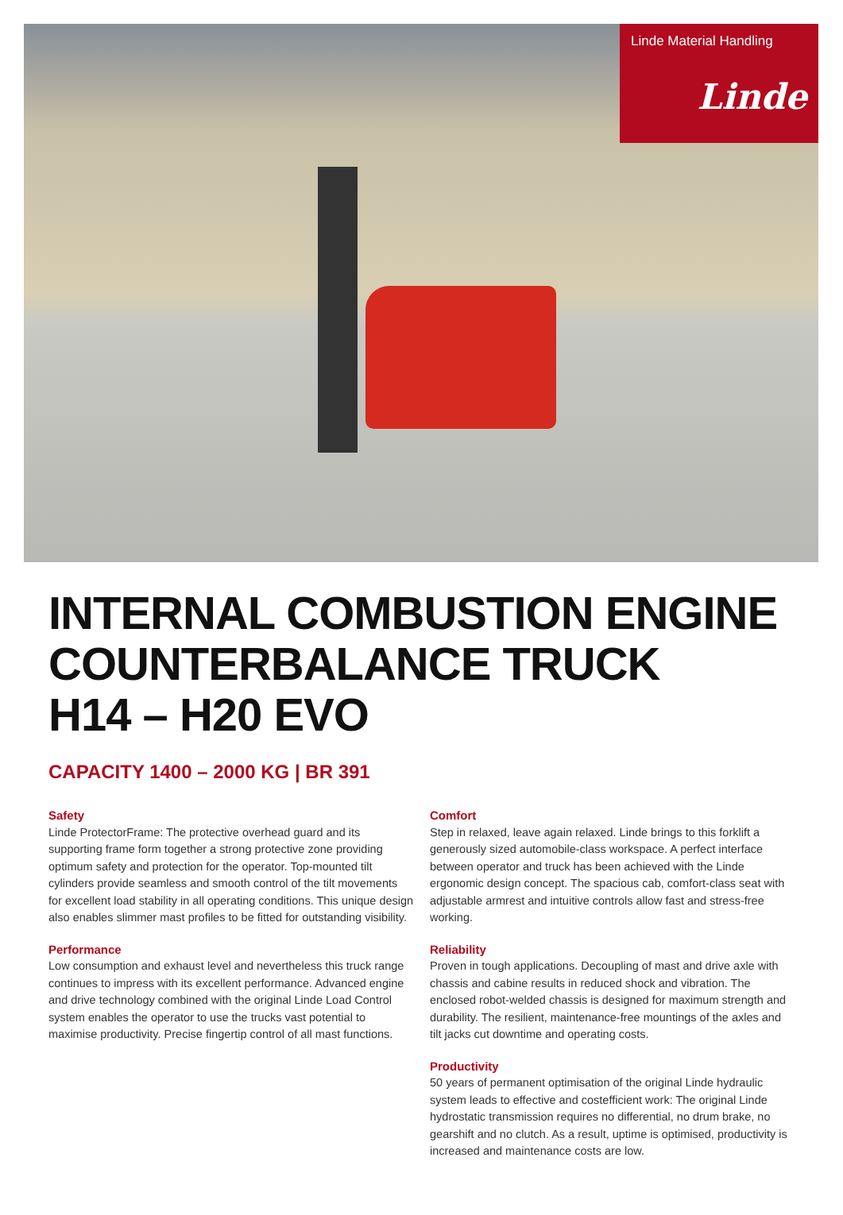Linde Material Handling
Linde
INTERNAL COMBUSTION ENGINE
COUNTERBALANCE TRUCK
H14 – H20 EVO
CAPACITY 1400 – 2000 KG | BR 391
Safety
Linde ProtectorFrame: The protective overhead guard and its supporting frame form together a strong protective zone providing optimum safety and protection for the operator. Top-mounted tilt cylinders provide seamless and smooth control of the tilt movements for excellent load stability in all operating conditions. This unique design also enables slimmer mast profiles to be fitted for outstanding visibility.
Performance
Low consumption and exhaust level and nevertheless this truck range continues to impress with its excellent performance. Advanced engine and drive technology combined with the original Linde Load Control system enables the operator to use the trucks vast potential to maximise productivity. Precise fingertip control of all mast functions.
Comfort
Step in relaxed, leave again relaxed. Linde brings to this forklift a generously sized automobile-class workspace. A perfect interface between operator and truck has been achieved with the Linde ergonomic design concept. The spacious cab, comfort-class seat with adjustable armrest and intuitive controls allow fast and stress-free working.
Reliability
Proven in tough applications. Decoupling of mast and drive axle with chassis and cabine results in reduced shock and vibration. The enclosed robot-welded chassis is designed for maximum strength and durability. The resilient, maintenance-free mountings of the axles and tilt jacks cut downtime and operating costs.
Productivity
50 years of permanent optimisation of the original Linde hydraulic system leads to effective and costefficient work: The original Linde hydrostatic transmission requires no differential, no drum brake, no gearshift and no clutch. As a result, uptime is optimised, productivity is increased and maintenance costs are low.